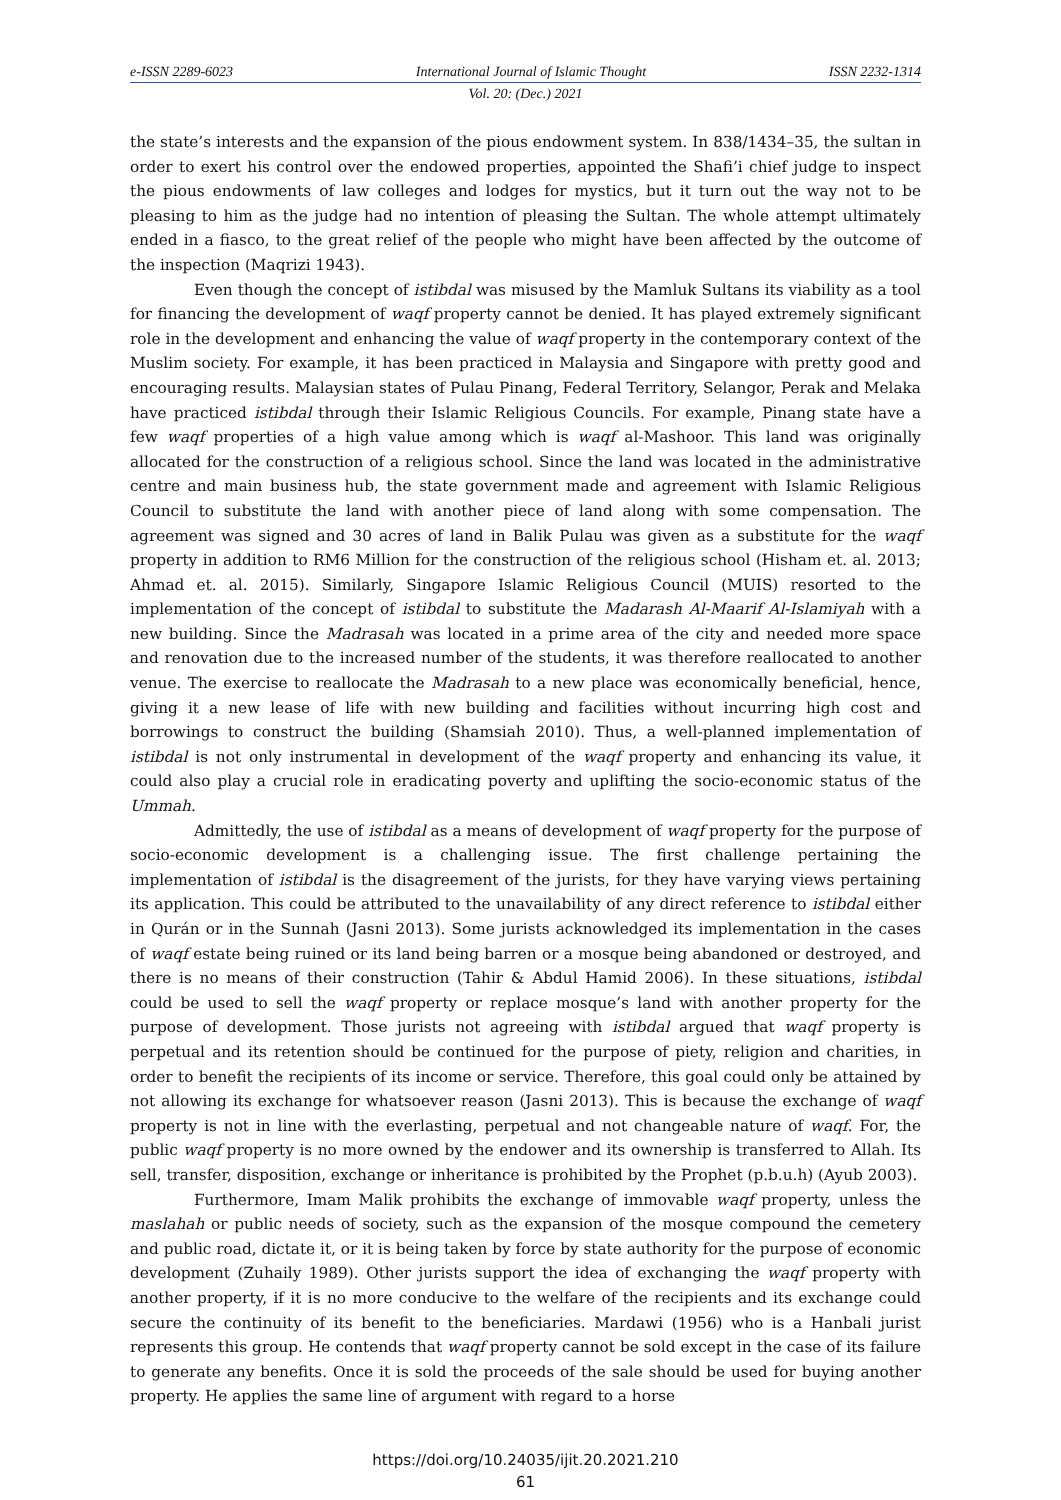e-ISSN 2289-6023 International Journal of Islamic Thought ISSN 2232-1314
Vol. 20: (Dec.) 2021
the state’s interests and the expansion of the pious endowment system. In 838/1434–35, the sultan in order to exert his control over the endowed properties, appointed the Shafi’i chief judge to inspect the pious endowments of law colleges and lodges for mystics, but it turn out the way not to be pleasing to him as the judge had no intention of pleasing the Sultan. The whole attempt ultimately ended in a fiasco, to the great relief of the people who might have been affected by the outcome of the inspection (Maqrizi 1943).
Even though the concept of istibdal was misused by the Mamluk Sultans its viability as a tool for financing the development of waqf property cannot be denied. It has played extremely significant role in the development and enhancing the value of waqf property in the contemporary context of the Muslim society. For example, it has been practiced in Malaysia and Singapore with pretty good and encouraging results. Malaysian states of Pulau Pinang, Federal Territory, Selangor, Perak and Melaka have practiced istibdal through their Islamic Religious Councils. For example, Pinang state have a few waqf properties of a high value among which is waqf al-Mashoor. This land was originally allocated for the construction of a religious school. Since the land was located in the administrative centre and main business hub, the state government made and agreement with Islamic Religious Council to substitute the land with another piece of land along with some compensation. The agreement was signed and 30 acres of land in Balik Pulau was given as a substitute for the waqf property in addition to RM6 Million for the construction of the religious school (Hisham et. al. 2013; Ahmad et. al. 2015). Similarly, Singapore Islamic Religious Council (MUIS) resorted to the implementation of the concept of istibdal to substitute the Madarash Al-Maarif Al-Islamiyah with a new building. Since the Madrasah was located in a prime area of the city and needed more space and renovation due to the increased number of the students, it was therefore reallocated to another venue. The exercise to reallocate the Madrasah to a new place was economically beneficial, hence, giving it a new lease of life with new building and facilities without incurring high cost and borrowings to construct the building (Shamsiah 2010). Thus, a well-planned implementation of istibdal is not only instrumental in development of the waqf property and enhancing its value, it could also play a crucial role in eradicating poverty and uplifting the socio-economic status of the Ummah.
Admittedly, the use of istibdal as a means of development of waqf property for the purpose of socio-economic development is a challenging issue. The first challenge pertaining the implementation of istibdal is the disagreement of the jurists, for they have varying views pertaining its application. This could be attributed to the unavailability of any direct reference to istibdal either in Qurán or in the Sunnah (Jasni 2013). Some jurists acknowledged its implementation in the cases of waqf estate being ruined or its land being barren or a mosque being abandoned or destroyed, and there is no means of their construction (Tahir & Abdul Hamid 2006). In these situations, istibdal could be used to sell the waqf property or replace mosque’s land with another property for the purpose of development. Those jurists not agreeing with istibdal argued that waqf property is perpetual and its retention should be continued for the purpose of piety, religion and charities, in order to benefit the recipients of its income or service. Therefore, this goal could only be attained by not allowing its exchange for whatsoever reason (Jasni 2013). This is because the exchange of waqf property is not in line with the everlasting, perpetual and not changeable nature of waqf. For, the public waqf property is no more owned by the endower and its ownership is transferred to Allah. Its sell, transfer, disposition, exchange or inheritance is prohibited by the Prophet (p.b.u.h) (Ayub 2003).
Furthermore, Imam Malik prohibits the exchange of immovable waqf property, unless the maslahah or public needs of society, such as the expansion of the mosque compound the cemetery and public road, dictate it, or it is being taken by force by state authority for the purpose of economic development (Zuhaily 1989). Other jurists support the idea of exchanging the waqf property with another property, if it is no more conducive to the welfare of the recipients and its exchange could secure the continuity of its benefit to the beneficiaries. Mardawi (1956) who is a Hanbali jurist represents this group. He contends that waqf property cannot be sold except in the case of its failure to generate any benefits. Once it is sold the proceeds of the sale should be used for buying another property. He applies the same line of argument with regard to a horse
https://doi.org/10.24035/ijit.20.2021.210
61